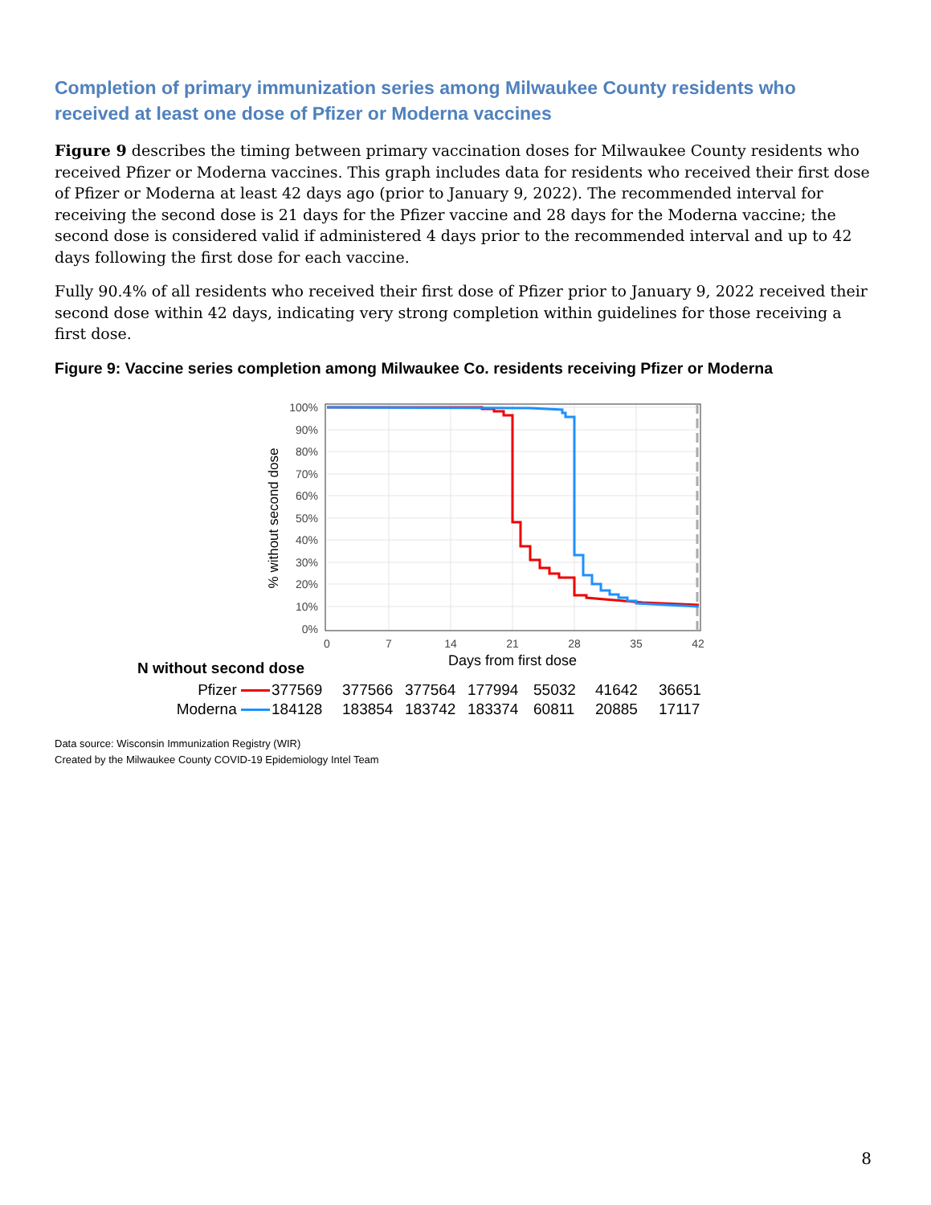Completion of primary immunization series among Milwaukee County residents who received at least one dose of Pfizer or Moderna vaccines
Figure 9 describes the timing between primary vaccination doses for Milwaukee County residents who received Pfizer or Moderna vaccines. This graph includes data for residents who received their first dose of Pfizer or Moderna at least 42 days ago (prior to January 9, 2022). The recommended interval for receiving the second dose is 21 days for the Pfizer vaccine and 28 days for the Moderna vaccine; the second dose is considered valid if administered 4 days prior to the recommended interval and up to 42 days following the first dose for each vaccine.
Fully 90.4% of all residents who received their first dose of Pfizer prior to January 9, 2022 received their second dose within 42 days, indicating very strong completion within guidelines for those receiving a first dose.
Figure 9: Vaccine series completion among Milwaukee Co. residents receiving Pfizer or Moderna
100%
90%
80%
70%
60%
50%
40%
30%
20%
10%
0%
0
7
14
21
28
35
42
Days from first dose
% without second dose
| N without second dose | | | | | | | |
| --- | --- | --- | --- | --- | --- | --- | --- |
| Pfizer | 377569 | 377566 | 377564 | 177994 | 55032 | 41642 | 36651 |
| Moderna | 184128 | 183854 | 183742 | 183374 | 60811 | 20885 | 17117 |
Data source: Wisconsin Immunization Registry (WIR)
Created by the Milwaukee County COVID-19 Epidemiology Intel Team
8